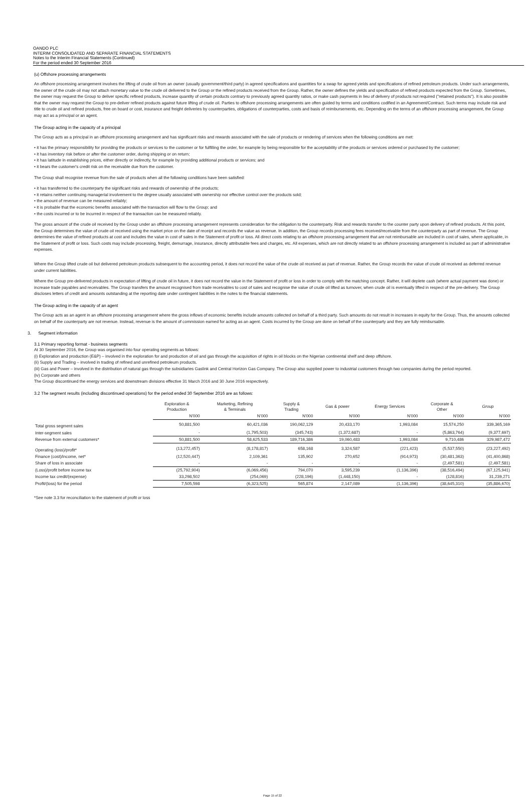OANDO PLC
INTERIM CONSOLIDATED AND SEPARATE FINANCIAL STATEMENTS
Notes to the Interim Financial Statements (Continued)
For the period ended 30 September 2016
(u) Offshore processing arrangements
An offshore processing arrangement involves the lifting of crude oil from an owner (usually government/third party) in agreed specifications and quantities for a swap for agreed yields and specifications of refined petroleum products. Under such arrangements, the owner of the crude oil may not attach monetary value to the crude oil delivered to the Group or the refined products received from the Group. Rather, the owner defines the yields and specification of refined products expected from the Group. Sometimes, the owner may request the Group to deliver specific refined products, increase quantity of certain products contrary to previously agreed quantity ratios, or make cash payments in lieu of delivery of products not required ("retained products"). It is also possible that the owner may request the Group to pre-deliver refined products against future lifting of crude oil. Parties to offshore processing arrangements are often guided by terms and conditions codified in an Agreement/Contract. Such terms may include risk and title to crude oil and refined products, free on board or cost, insurance and freight deliveries by counterparties, obligations of counterparties, costs and basis of reimbursements, etc. Depending on the terms of an offshore processing arrangement, the Group may act as a principal or an agent.
The Group acting in the capacity of a principal
The Group acts as a principal in an offshore processing arrangement and has significant risks and rewards associated with the sale of products or rendering of services when the following conditions are met:
• it has the primary responsibility for providing the products or services to the customer or for fulfilling the order, for example by being responsible for the acceptability of the products or services ordered or purchased by the customer;
• it has inventory risk before or after the customer order, during shipping or on return;
• it has latitude in establishing prices, either directly or indirectly, for example by providing additional products or services; and
• it bears the customer's credit risk on the receivable due from the customer.
The Group shall recognise revenue from the sale of products when all the following conditions have been satisfied:
• it has transferred to the counterparty the significant risks and rewards of ownership of the products;
• it retains neither continuing managerial involvement to the degree usually associated with ownership nor effective control over the products sold;
• the amount of revenue can be measured reliably;
• it is probable that the economic benefits associated with the transaction will flow to the Group; and
• the costs incurred or to be incurred in respect of the transaction can be measured reliably.
The gross amount of the crude oil received by the Group under an offshore processing arrangement represents consideration for the obligation to the counterparty. Risk and rewards transfer to the counter party upon delivery of refined products. At this point, the Group determines the value of crude oil received using the market price on the date of receipt and records the value as revenue. In addition, the Group records processing fees received/receivable from the counterparty as part of revenue. The Group determines the value of refined products at cost and includes the value in cost of sales in the Statement of profit or loss. All direct costs relating to an offshore processing arrangement that are not reimbursable are included in cost of sales, where applicable, in the Statement of profit or loss. Such costs may include processing, freight, demurrage, insurance, directly attributable fees and charges, etc. All expenses, which are not directly related to an offshore processing arrangement is included as part of administrative expenses.
Where the Group lifted crude oil but delivered petroleum products subsequent to the accounting period, it does not record the value of the crude oil received as part of revenue. Rather, the Group records the value of crude oil received as deferred revenue under current liabilities.
Where the Group pre-delivered products in expectation of lifting of crude oil in future, it does not record the value in the Statement of profit or loss in order to comply with the matching concept. Rather, it will deplete cash (where actual payment was done) or increase trade payables and receivables. The Group transfers the amount recognised from trade receivables to cost of sales and recognise the value of crude oil lifted as turnover, when crude oil is eventually lifted in respect of the pre-delivery. The Group discloses letters of credit and amounts outstanding at the reporting date under contingent liabilities in the notes to the financial statements.
The Group acting in the capacity of an agent
The Group acts as an agent in an offshore processing arrangement where the gross inflows of economic benefits include amounts collected on behalf of a third party. Such amounts do not result in increases in equity for the Group. Thus, the amounts collected on behalf of the counterparty are not revenue. Instead, revenue is the amount of commission earned for acting as an agent. Costs incurred by the Group are done on behalf of the counterparty and they are fully reimbursable.
3. Segment information
3.1 Primary reporting format - business segments
At 30 September 2016, the Group was organised into four operating segments as follows:
(i) Exploration and production (E&P) – involved in the exploration for and production of oil and gas through the acquisition of rights in oil blocks on the Nigerian continental shelf and deep offshore.
(ii) Supply and Trading – involved in trading of refined and unrefined petroleum products.
(iii) Gas and Power – involved in the distribution of natural gas through the subsidiaries Gaslink and Central Horizon Gas Company. The Group also supplied power to industrial customers through two companies during the period reported.
(iv) Corporate and others
The Group discontinued the energy services and downstream divisions effective 31 March 2016 and 30 June 2016 respectively.
3.2 The segment results (including discontinued operations) for the period ended 30 September 2016 are as follows:
| | Exploration & Production | Marketing, Refining & Terminals | Supply & Trading | Gas & power | Energy Services | Corporate & Other | Group |
| --- | --- | --- | --- | --- | --- | --- | --- |
| | N'000 | N'000 | N'000 | N'000 | N'000 | N'000 | N'000 |
| Total gross segment sales | 50,881,500 | 60,421,036 | 190,062,129 | 20,433,170 | 1,993,084 | 15,574,250 | 339,365,169 |
| Inter-segment sales | - | (1,795,503) | (345,743) | (1,372,687) | - | (5,863,764) | (9,377,697) |
| Revenue from external customers* | 50,881,500 | 58,625,533 | 189,716,386 | 19,060,483 | 1,993,084 | 9,710,486 | 329,987,472 |
| Operating (loss)/profit* | (13,272,457) | (8,178,817) | 658,168 | 3,324,587 | (221,423) | (5,537,550) | (23,227,492) |
| Finance (cost)/income, net* | (12,520,447) | 2,109,361 | 135,902 | 270,652 | (914,973) | (30,481,363) | (41,400,868) |
| Share of loss in associate | - | - | - | - | - | (2,497,581) | (2,497,581) |
| (Loss)/profit before income tax | (25,792,904) | (6,069,456) | 794,070 | 3,595,239 | (1,136,396) | (38,516,494) | (67,125,941) |
| Income tax credit/(expense) | 33,298,502 | (254,069) | (228,196) | (1,448,150) | - | (128,816) | 31,239,271 |
| Profit/(loss) for the period | 7,505,598 | (6,323,525) | 565,874 | 2,147,089 | (1,136,396) | (38,645,310) | (35,886,670) |
*See note 3.3 for reconciliation to the statement of profit or loss
Page 15 of 22